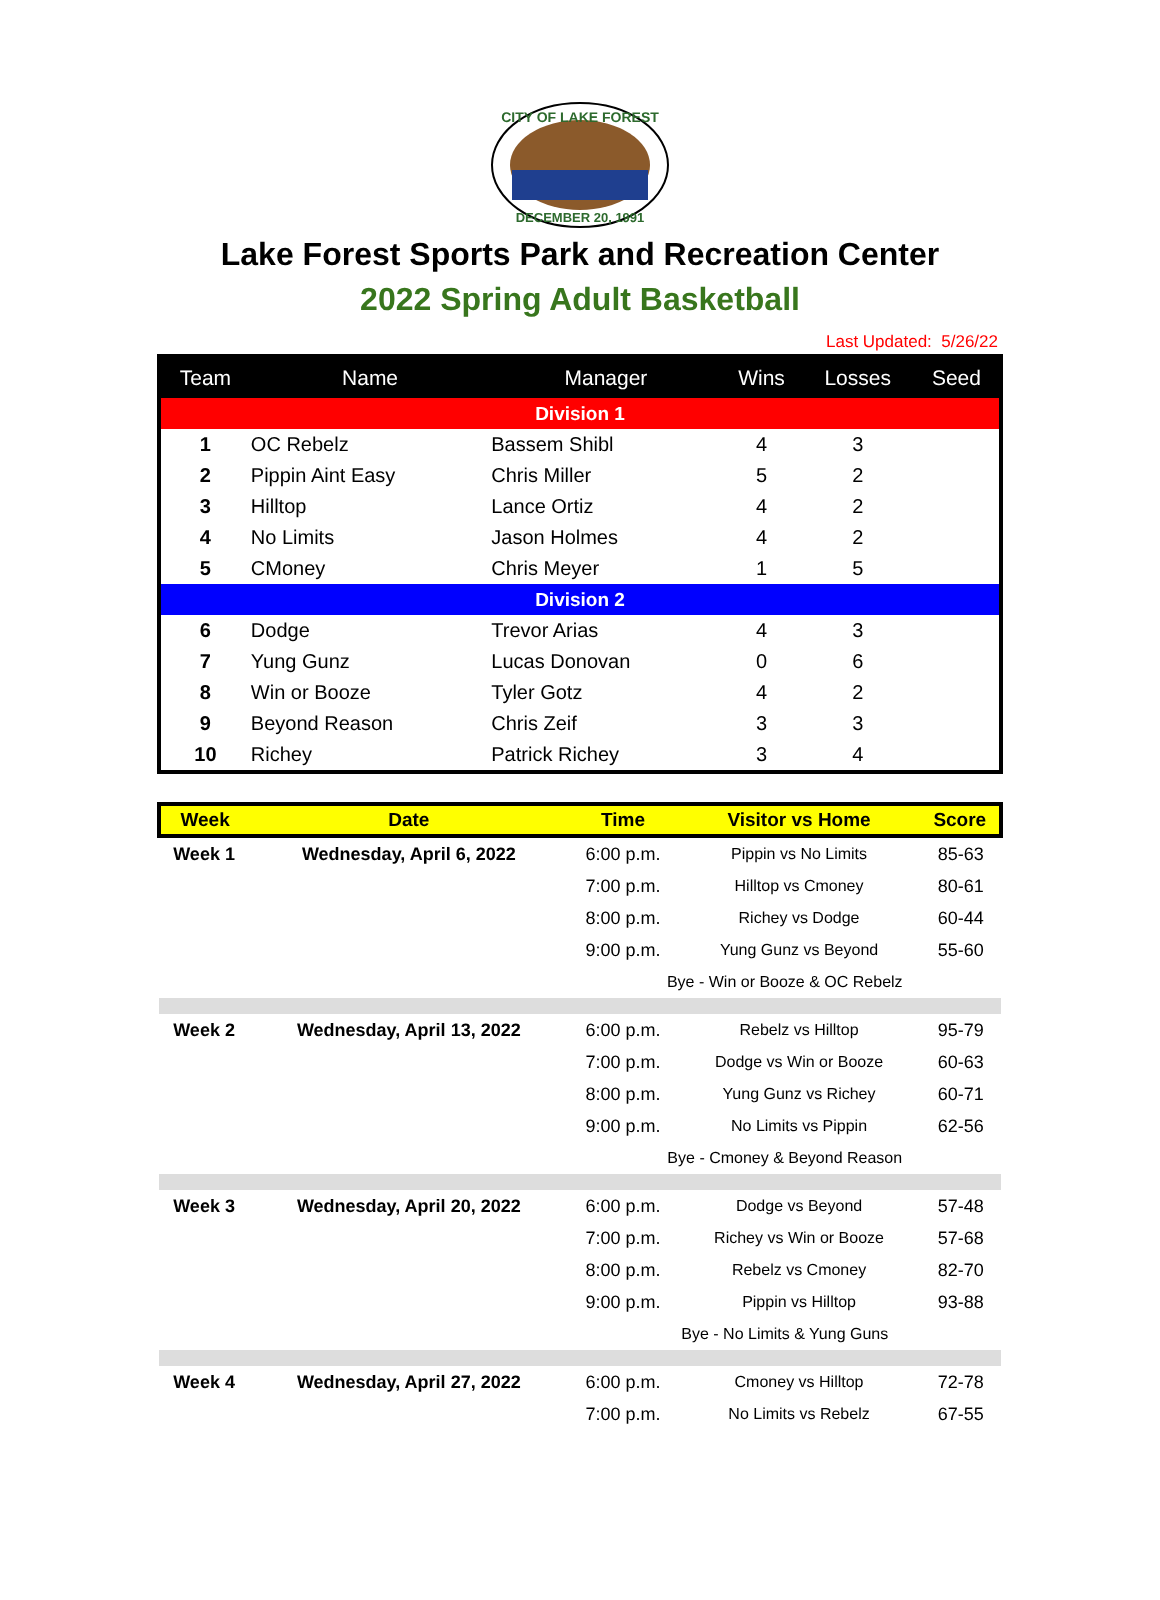CITY OF LAKE FOREST
DECEMBER 20, 1991
Lake Forest Sports Park and Recreation Center
2022 Spring Adult Basketball
Last Updated: 5/26/22
| Team | Name | Manager | Wins | Losses | Seed |
| --- | --- | --- | --- | --- | --- |
| Division 1 | | | | | |
| 1 | OC Rebelz | Bassem Shibl | 4 | 3 | |
| 2 | Pippin Aint Easy | Chris Miller | 5 | 2 | |
| 3 | Hilltop | Lance Ortiz | 4 | 2 | |
| 4 | No Limits | Jason Holmes | 4 | 2 | |
| 5 | CMoney | Chris Meyer | 1 | 5 | |
| Division 2 | | | | | |
| 6 | Dodge | Trevor Arias | 4 | 3 | |
| 7 | Yung Gunz | Lucas Donovan | 0 | 6 | |
| 8 | Win or Booze | Tyler Gotz | 4 | 2 | |
| 9 | Beyond Reason | Chris Zeif | 3 | 3 | |
| 10 | Richey | Patrick Richey | 3 | 4 | |
| Week | Date | Time | Visitor vs Home | Score |
| --- | --- | --- | --- | --- |
| Week 1 | Wednesday, April 6, 2022 | 6:00 p.m. | Pippin vs No Limits | 85-63 |
| | | 7:00 p.m. | Hilltop vs Cmoney | 80-61 |
| | | 8:00 p.m. | Richey vs Dodge | 60-44 |
| | | 9:00 p.m. | Yung Gunz vs Beyond | 55-60 |
| | | Bye - Win or Booze & OC Rebelz | | |
| Week 2 | Wednesday, April 13, 2022 | 6:00 p.m. | Rebelz vs Hilltop | 95-79 |
| | | 7:00 p.m. | Dodge vs Win or Booze | 60-63 |
| | | 8:00 p.m. | Yung Gunz vs Richey | 60-71 |
| | | 9:00 p.m. | No Limits vs Pippin | 62-56 |
| | | Bye - Cmoney & Beyond Reason | | |
| Week 3 | Wednesday, April 20, 2022 | 6:00 p.m. | Dodge vs Beyond | 57-48 |
| | | 7:00 p.m. | Richey vs Win or Booze | 57-68 |
| | | 8:00 p.m. | Rebelz vs Cmoney | 82-70 |
| | | 9:00 p.m. | Pippin vs Hilltop | 93-88 |
| | | Bye - No Limits & Yung Guns | | |
| Week 4 | Wednesday, April 27, 2022 | 6:00 p.m. | Cmoney vs Hilltop | 72-78 |
| | | 7:00 p.m. | No Limits vs Rebelz | 67-55 |